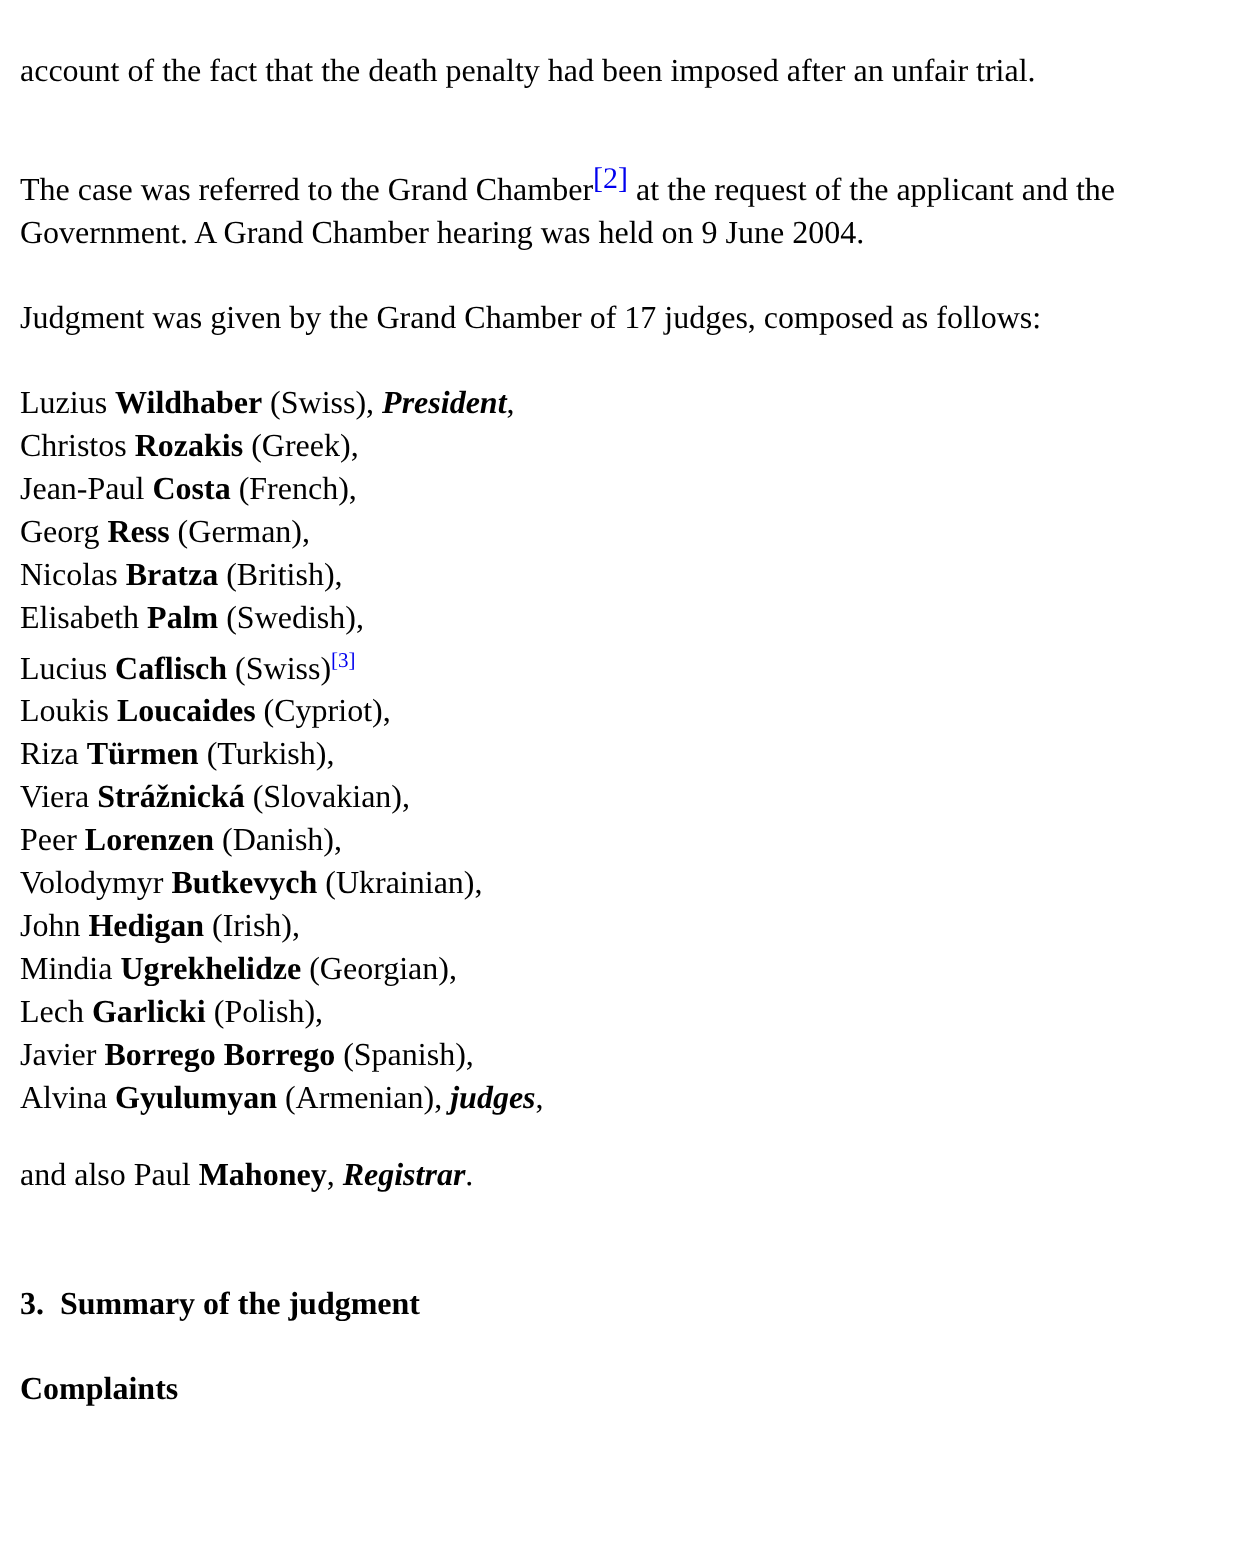account of the fact that the death penalty had been imposed after an unfair trial.
The case was referred to the Grand Chamber<sup>[2]</sup> at the request of the applicant and the Government. A Grand Chamber hearing was held on 9 June 2004.
Judgment was given by the Grand Chamber of 17 judges, composed as follows:
Luzius Wildhaber (Swiss), President,
Christos Rozakis (Greek),
Jean-Paul Costa (French),
Georg Ress (German),
Nicolas Bratza (British),
Elisabeth Palm (Swedish),
Lucius Caflisch (Swiss)<sup>[3]</sup>
Loukis Loucaides (Cypriot),
Riza Türmen (Turkish),
Viera Strážnická (Slovakian),
Peer Lorenzen (Danish),
Volodymyr Butkevych (Ukrainian),
John Hedigan (Irish),
Mindia Ugrekhelidze (Georgian),
Lech Garlicki (Polish),
Javier Borrego Borrego (Spanish),
Alvina Gyulumyan (Armenian), judges,
and also Paul Mahoney, Registrar.
3. Summary of the judgment
Complaints